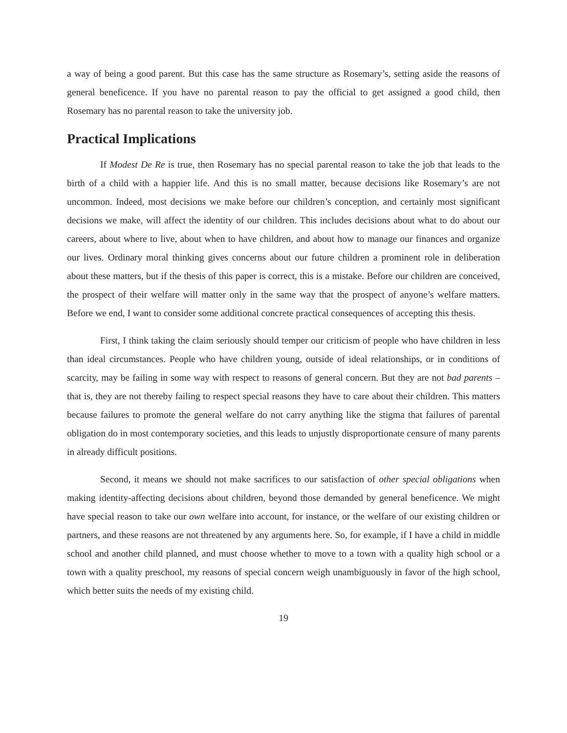a way of being a good parent. But this case has the same structure as Rosemary’s, setting aside the reasons of general beneficence. If you have no parental reason to pay the official to get assigned a good child, then Rosemary has no parental reason to take the university job.
Practical Implications
If Modest De Re is true, then Rosemary has no special parental reason to take the job that leads to the birth of a child with a happier life. And this is no small matter, because decisions like Rosemary’s are not uncommon. Indeed, most decisions we make before our children’s conception, and certainly most significant decisions we make, will affect the identity of our children. This includes decisions about what to do about our careers, about where to live, about when to have children, and about how to manage our finances and organize our lives. Ordinary moral thinking gives concerns about our future children a prominent role in deliberation about these matters, but if the thesis of this paper is correct, this is a mistake. Before our children are conceived, the prospect of their welfare will matter only in the same way that the prospect of anyone’s welfare matters. Before we end, I want to consider some additional concrete practical consequences of accepting this thesis.
First, I think taking the claim seriously should temper our criticism of people who have children in less than ideal circumstances. People who have children young, outside of ideal relationships, or in conditions of scarcity, may be failing in some way with respect to reasons of general concern. But they are not bad parents – that is, they are not thereby failing to respect special reasons they have to care about their children. This matters because failures to promote the general welfare do not carry anything like the stigma that failures of parental obligation do in most contemporary societies, and this leads to unjustly disproportionate censure of many parents in already difficult positions.
Second, it means we should not make sacrifices to our satisfaction of other special obligations when making identity-affecting decisions about children, beyond those demanded by general beneficence. We might have special reason to take our own welfare into account, for instance, or the welfare of our existing children or partners, and these reasons are not threatened by any arguments here. So, for example, if I have a child in middle school and another child planned, and must choose whether to move to a town with a quality high school or a town with a quality preschool, my reasons of special concern weigh unambiguously in favor of the high school, which better suits the needs of my existing child.
19